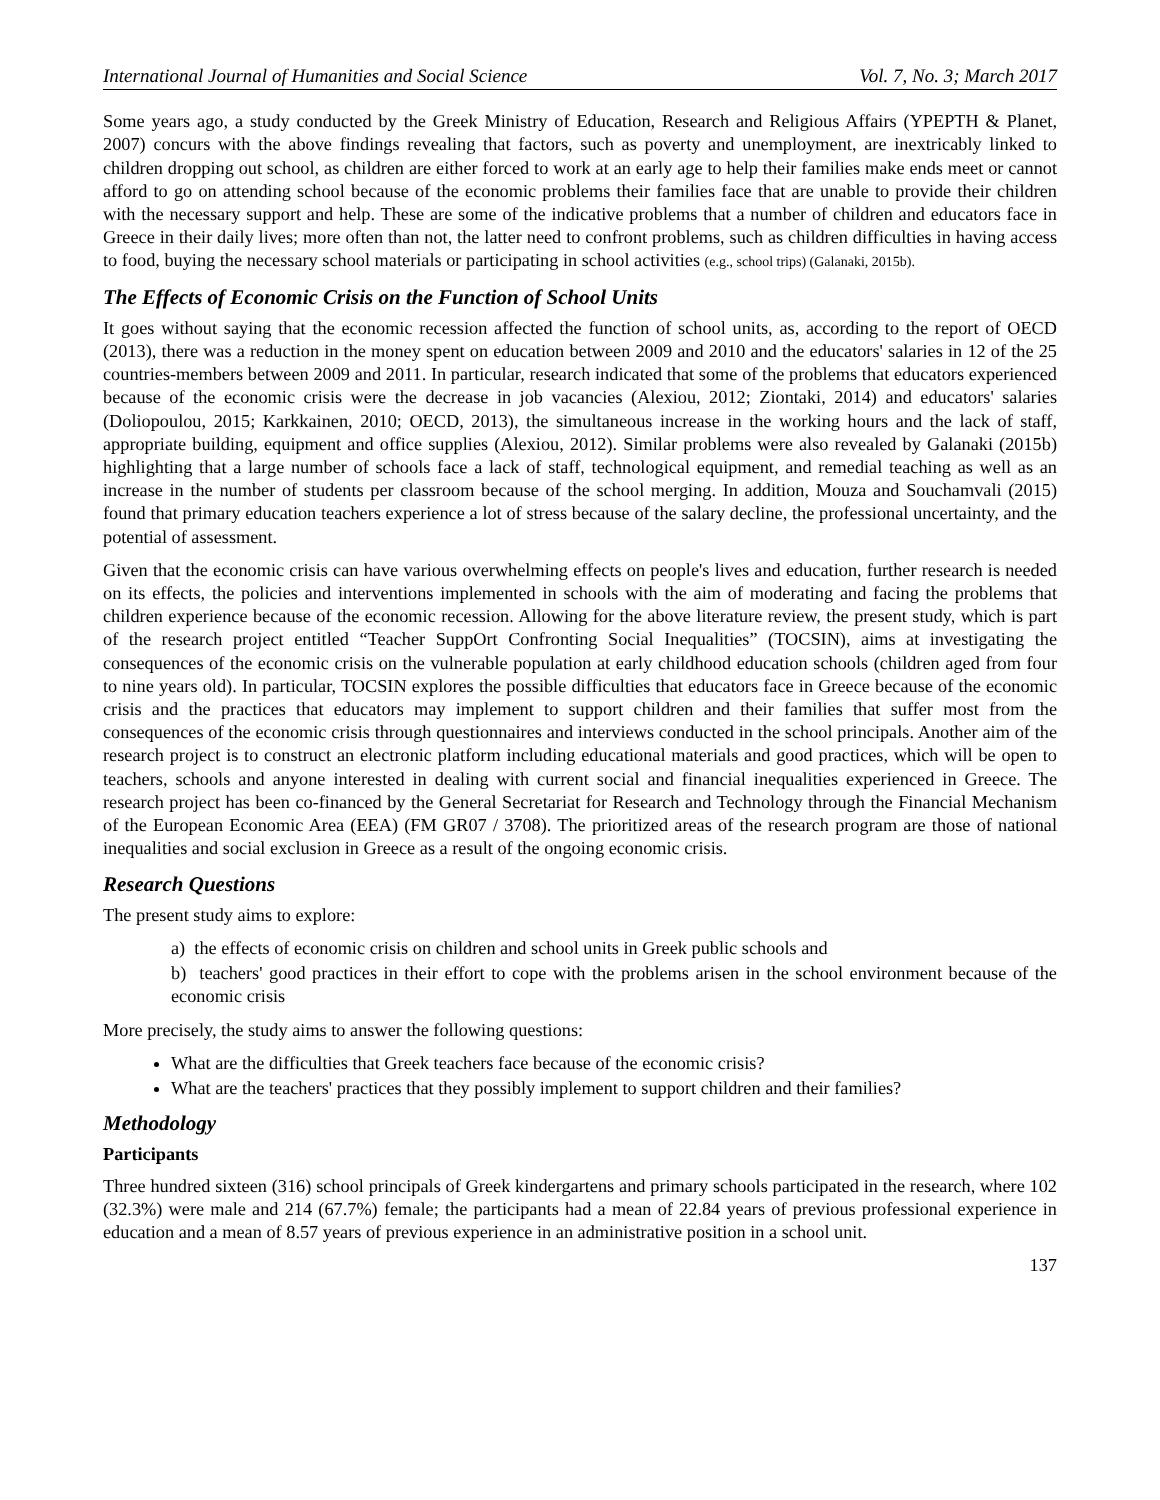International Journal of Humanities and Social Science Vol. 7, No. 3; March 2017
Some years ago, a study conducted by the Greek Ministry of Education, Research and Religious Affairs (YPEPTH & Planet, 2007) concurs with the above findings revealing that factors, such as poverty and unemployment, are inextricably linked to children dropping out school, as children are either forced to work at an early age to help their families make ends meet or cannot afford to go on attending school because of the economic problems their families face that are unable to provide their children with the necessary support and help. These are some of the indicative problems that a number of children and educators face in Greece in their daily lives; more often than not, the latter need to confront problems, such as children difficulties in having access to food, buying the necessary school materials or participating in school activities (e.g., school trips) (Galanaki, 2015b).
The Effects of Economic Crisis on the Function of School Units
It goes without saying that the economic recession affected the function of school units, as, according to the report of OECD (2013), there was a reduction in the money spent on education between 2009 and 2010 and the educators' salaries in 12 of the 25 countries-members between 2009 and 2011. In particular, research indicated that some of the problems that educators experienced because of the economic crisis were the decrease in job vacancies (Alexiou, 2012; Ziontaki, 2014) and educators' salaries (Doliopoulou, 2015; Karkkainen, 2010; OECD, 2013), the simultaneous increase in the working hours and the lack of staff, appropriate building, equipment and office supplies (Alexiou, 2012). Similar problems were also revealed by Galanaki (2015b) highlighting that a large number of schools face a lack of staff, technological equipment, and remedial teaching as well as an increase in the number of students per classroom because of the school merging. In addition, Mouza and Souchamvali (2015) found that primary education teachers experience a lot of stress because of the salary decline, the professional uncertainty, and the potential of assessment.
Given that the economic crisis can have various overwhelming effects on people's lives and education, further research is needed on its effects, the policies and interventions implemented in schools with the aim of moderating and facing the problems that children experience because of the economic recession. Allowing for the above literature review, the present study, which is part of the research project entitled “Teacher SuppOrt Confronting Social Inequalities” (TOCSIN), aims at investigating the consequences of the economic crisis on the vulnerable population at early childhood education schools (children aged from four to nine years old). In particular, TOCSIN explores the possible difficulties that educators face in Greece because of the economic crisis and the practices that educators may implement to support children and their families that suffer most from the consequences of the economic crisis through questionnaires and interviews conducted in the school principals. Another aim of the research project is to construct an electronic platform including educational materials and good practices, which will be open to teachers, schools and anyone interested in dealing with current social and financial inequalities experienced in Greece. The research project has been co-financed by the General Secretariat for Research and Technology through the Financial Mechanism of the European Economic Area (EEA) (FM GR07 / 3708). The prioritized areas of the research program are those of national inequalities and social exclusion in Greece as a result of the ongoing economic crisis.
Research Questions
The present study aims to explore:
a) the effects of economic crisis on children and school units in Greek public schools and
b) teachers' good practices in their effort to cope with the problems arisen in the school environment because of the economic crisis
More precisely, the study aims to answer the following questions:
What are the difficulties that Greek teachers face because of the economic crisis?
What are the teachers' practices that they possibly implement to support children and their families?
Methodology
Participants
Three hundred sixteen (316) school principals of Greek kindergartens and primary schools participated in the research, where 102 (32.3%) were male and 214 (67.7%) female; the participants had a mean of 22.84 years of previous professional experience in education and a mean of 8.57 years of previous experience in an administrative position in a school unit.
137